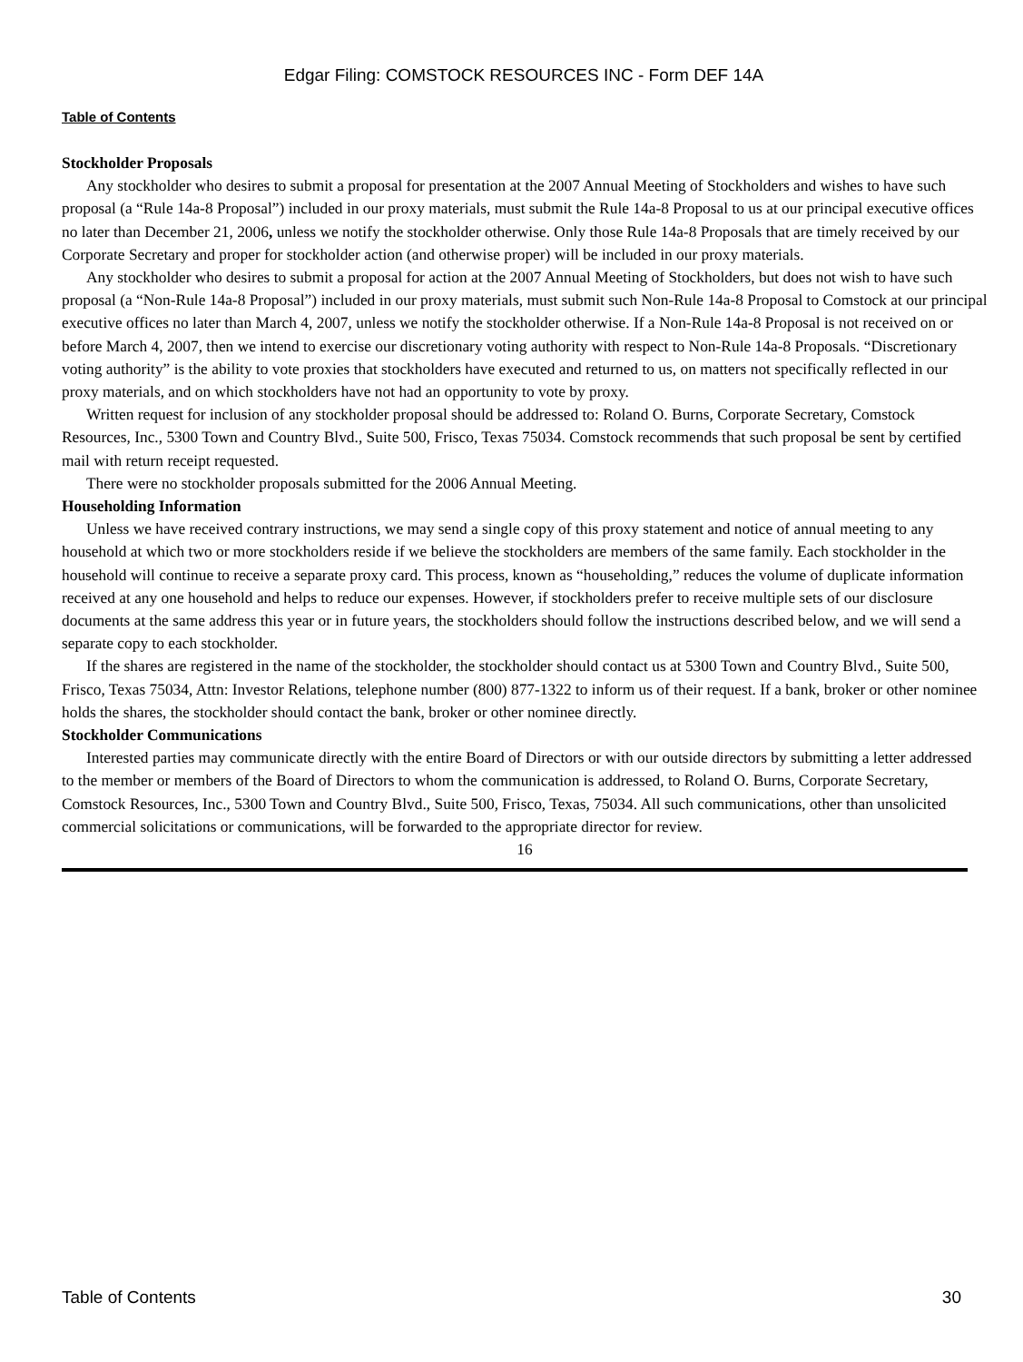Edgar Filing: COMSTOCK RESOURCES INC - Form DEF 14A
Table of Contents
Stockholder Proposals
Any stockholder who desires to submit a proposal for presentation at the 2007 Annual Meeting of Stockholders and wishes to have such proposal (a “Rule 14a-8 Proposal”) included in our proxy materials, must submit the Rule 14a-8 Proposal to us at our principal executive offices no later than December 21, 2006, unless we notify the stockholder otherwise. Only those Rule 14a-8 Proposals that are timely received by our Corporate Secretary and proper for stockholder action (and otherwise proper) will be included in our proxy materials.
Any stockholder who desires to submit a proposal for action at the 2007 Annual Meeting of Stockholders, but does not wish to have such proposal (a “Non-Rule 14a-8 Proposal”) included in our proxy materials, must submit such Non-Rule 14a-8 Proposal to Comstock at our principal executive offices no later than March 4, 2007, unless we notify the stockholder otherwise. If a Non-Rule 14a-8 Proposal is not received on or before March 4, 2007, then we intend to exercise our discretionary voting authority with respect to Non-Rule 14a-8 Proposals. “Discretionary voting authority” is the ability to vote proxies that stockholders have executed and returned to us, on matters not specifically reflected in our proxy materials, and on which stockholders have not had an opportunity to vote by proxy.
Written request for inclusion of any stockholder proposal should be addressed to: Roland O. Burns, Corporate Secretary, Comstock Resources, Inc., 5300 Town and Country Blvd., Suite 500, Frisco, Texas 75034. Comstock recommends that such proposal be sent by certified mail with return receipt requested.
There were no stockholder proposals submitted for the 2006 Annual Meeting.
Householding Information
Unless we have received contrary instructions, we may send a single copy of this proxy statement and notice of annual meeting to any household at which two or more stockholders reside if we believe the stockholders are members of the same family. Each stockholder in the household will continue to receive a separate proxy card. This process, known as “householding,” reduces the volume of duplicate information received at any one household and helps to reduce our expenses. However, if stockholders prefer to receive multiple sets of our disclosure documents at the same address this year or in future years, the stockholders should follow the instructions described below, and we will send a separate copy to each stockholder.
If the shares are registered in the name of the stockholder, the stockholder should contact us at 5300 Town and Country Blvd., Suite 500, Frisco, Texas 75034, Attn: Investor Relations, telephone number (800) 877-1322 to inform us of their request. If a bank, broker or other nominee holds the shares, the stockholder should contact the bank, broker or other nominee directly.
Stockholder Communications
Interested parties may communicate directly with the entire Board of Directors or with our outside directors by submitting a letter addressed to the member or members of the Board of Directors to whom the communication is addressed, to Roland O. Burns, Corporate Secretary, Comstock Resources, Inc., 5300 Town and Country Blvd., Suite 500, Frisco, Texas, 75034. All such communications, other than unsolicited commercial solicitations or communications, will be forwarded to the appropriate director for review.
16
Table of Contents 30